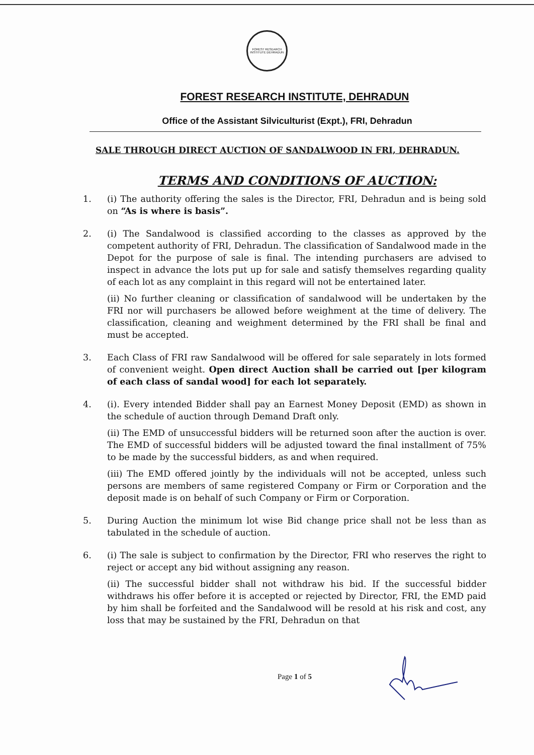FOREST RESEARCH INSTITUTE DEHRADUN
FOREST RESEARCH INSTITUTE, DEHRADUN
Office of the Assistant Silviculturist (Expt.), FRI, Dehradun
SALE THROUGH DIRECT AUCTION OF SANDALWOOD IN FRI, DEHRADUN.
TERMS AND CONDITIONS OF AUCTION:
1. (i) The authority offering the sales is the Director, FRI, Dehradun and is being sold on “As is where is basis”.
2. (i) The Sandalwood is classified according to the classes as approved by the competent authority of FRI, Dehradun. The classification of Sandalwood made in the Depot for the purpose of sale is final. The intending purchasers are advised to inspect in advance the lots put up for sale and satisfy themselves regarding quality of each lot as any complaint in this regard will not be entertained later.
(ii) No further cleaning or classification of sandalwood will be undertaken by the FRI nor will purchasers be allowed before weighment at the time of delivery. The classification, cleaning and weighment determined by the FRI shall be final and must be accepted.
3. Each Class of FRI raw Sandalwood will be offered for sale separately in lots formed of convenient weight. Open direct Auction shall be carried out [per kilogram of each class of sandal wood] for each lot separately.
4. (i). Every intended Bidder shall pay an Earnest Money Deposit (EMD) as shown in the schedule of auction through Demand Draft only.
(ii) The EMD of unsuccessful bidders will be returned soon after the auction is over. The EMD of successful bidders will be adjusted toward the final installment of 75% to be made by the successful bidders, as and when required.
(iii) The EMD offered jointly by the individuals will not be accepted, unless such persons are members of same registered Company or Firm or Corporation and the deposit made is on behalf of such Company or Firm or Corporation.
5. During Auction the minimum lot wise Bid change price shall not be less than as tabulated in the schedule of auction.
6. (i) The sale is subject to confirmation by the Director, FRI who reserves the right to reject or accept any bid without assigning any reason.
(ii) The successful bidder shall not withdraw his bid. If the successful bidder withdraws his offer before it is accepted or rejected by Director, FRI, the EMD paid by him shall be forfeited and the Sandalwood will be resold at his risk and cost, any loss that may be sustained by the FRI, Dehradun on that
Page 1 of 5